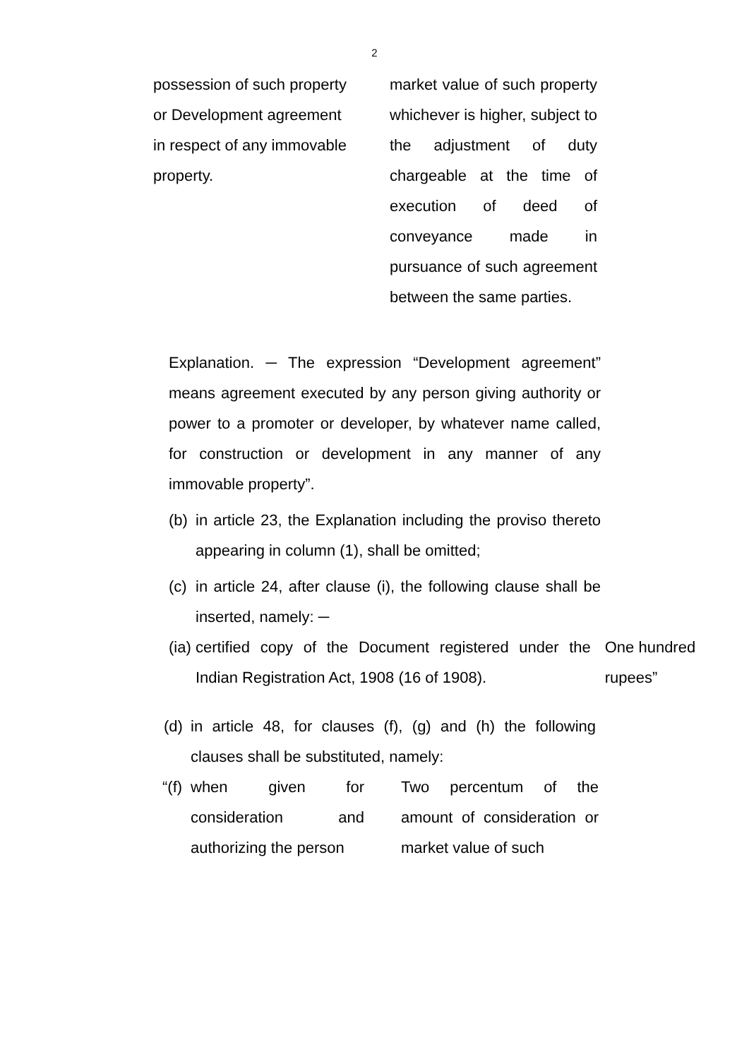2
possession of such property or Development agreement in respect of any immovable property.
market value of such property whichever is higher, subject to the adjustment of duty chargeable at the time of execution of deed of conveyance made in pursuance of such agreement between the same parties.
Explanation. ─ The expression “Development agreement” means agreement executed by any person giving authority or power to a promoter or developer, by whatever name called, for construction or development in any manner of any immovable property”.
(b)
in article 23, the Explanation including the proviso thereto appearing in column (1), shall be omitted;
(c)
in article 24, after clause (i), the following clause shall be inserted, namely: ─
(ia)
certified copy of the Document registered under the Indian Registration Act, 1908 (16 of 1908).
One hundred rupees”
(d)
in article 48, for clauses (f), (g) and (h) the following clauses shall be substituted, namely:
“(f)
when given for consideration and authorizing the person
Two percentum of the amount of consideration or market value of such